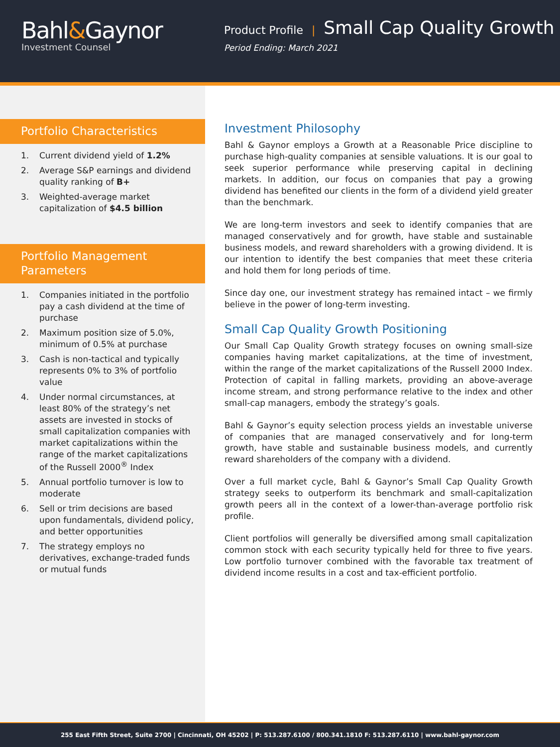Bahl&Gaynor
Investment Counsel
Product Profile | Small Cap Quality Growth
Period Ending: March 2021
Portfolio Characteristics
1. Current dividend yield of 1.2%
2. Average S&P earnings and dividend quality ranking of B+
3. Weighted-average market capitalization of $4.5 billion
Portfolio Management
Parameters
1. Companies initiated in the portfolio pay a cash dividend at the time of purchase
2. Maximum position size of 5.0%, minimum of 0.5% at purchase
3. Cash is non-tactical and typically represents 0% to 3% of portfolio value
4. Under normal circumstances, at least 80% of the strategy’s net assets are invested in stocks of small capitalization companies with market capitalizations within the range of the market capitalizations of the Russell 2000<sup>®</sup> Index
5. Annual portfolio turnover is low to moderate
6. Sell or trim decisions are based upon fundamentals, dividend policy, and better opportunities
7. The strategy employs no derivatives, exchange-traded funds or mutual funds
Investment Philosophy
Bahl & Gaynor employs a Growth at a Reasonable Price discipline to purchase high-quality companies at sensible valuations. It is our goal to seek superior performance while preserving capital in declining markets. In addition, our focus on companies that pay a growing dividend has benefited our clients in the form of a dividend yield greater than the benchmark.
We are long-term investors and seek to identify companies that are managed conservatively and for growth, have stable and sustainable business models, and reward shareholders with a growing dividend. It is our intention to identify the best companies that meet these criteria and hold them for long periods of time.
Since day one, our investment strategy has remained intact – we firmly believe in the power of long-term investing.
Small Cap Quality Growth Positioning
Our Small Cap Quality Growth strategy focuses on owning small-size companies having market capitalizations, at the time of investment, within the range of the market capitalizations of the Russell 2000 Index. Protection of capital in falling markets, providing an above-average income stream, and strong performance relative to the index and other small-cap managers, embody the strategy’s goals.
Bahl & Gaynor’s equity selection process yields an investable universe of companies that are managed conservatively and for long-term growth, have stable and sustainable business models, and currently reward shareholders of the company with a dividend.
Over a full market cycle, Bahl & Gaynor’s Small Cap Quality Growth strategy seeks to outperform its benchmark and small-capitalization growth peers all in the context of a lower-than-average portfolio risk profile.
Client portfolios will generally be diversified among small capitalization common stock with each security typically held for three to five years. Low portfolio turnover combined with the favorable tax treatment of dividend income results in a cost and tax-efficient portfolio.
255 East Fifth Street, Suite 2700 | Cincinnati, OH 45202 | P: 513.287.6100 / 800.341.1810 F: 513.287.6110 | www.bahl-gaynor.com